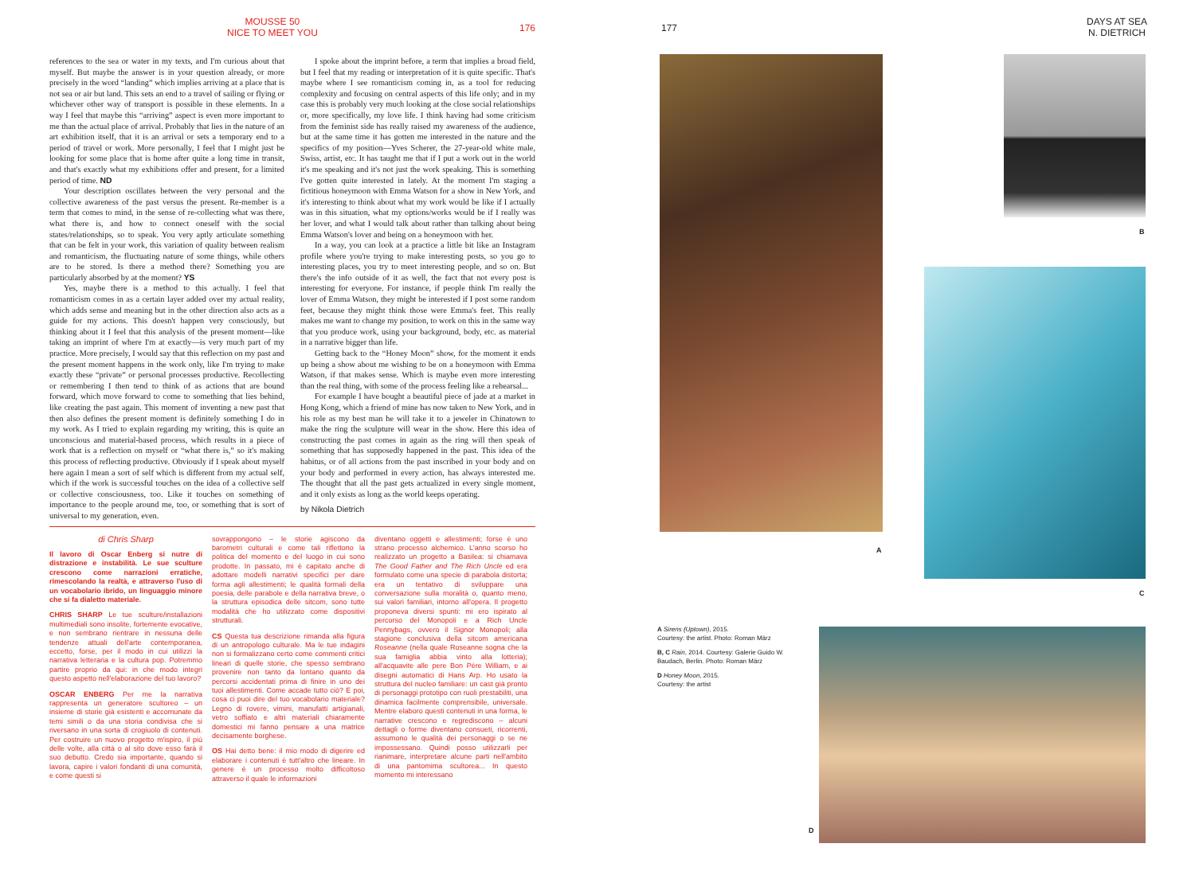MOUSSE 50
NICE TO MEET YOU
176
references to the sea or water in my texts, and I'm curious about that myself. But maybe the answer is in your question already, or more precisely in the word “landing” which implies arriving at a place that is not sea or air but land. This sets an end to a travel of sailing or flying or whichever other way of transport is possible in these elements. In a way I feel that maybe this “arriving” aspect is even more important to me than the actual place of arrival. Probably that lies in the nature of an art exhibition itself, that it is an arrival or sets a temporary end to a period of travel or work. More personally, I feel that I might just be looking for some place that is home after quite a long time in transit, and that's exactly what my exhibitions offer and present, for a limited period of time. ND
Your description oscillates between the very personal and the collective awareness of the past versus the present. Re-member is a term that comes to mind, in the sense of re-collecting what was there, what there is, and how to connect oneself with the social states/relationships, so to speak. You very aptly articulate something that can be felt in your work, this variation of quality between realism and romanticism, the fluctuating nature of some things, while others are to be stored. Is there a method there? Something you are particularly absorbed by at the moment? YS
Yes, maybe there is a method to this actually. I feel that romanticism comes in as a certain layer added over my actual reality, which adds sense and meaning but in the other direction also acts as a guide for my actions. This doesn't happen very consciously, but thinking about it I feel that this analysis of the present moment—like taking an imprint of where I'm at exactly—is very much part of my practice. More precisely, I would say that this reflection on my past and the present moment happens in the work only, like I'm trying to make exactly these “private” or personal processes productive. Recollecting or remembering I then tend to think of as actions that are bound forward, which move forward to come to something that lies behind, like creating the past again. This moment of inventing a new past that then also defines the present moment is definitely something I do in my work. As I tried to explain regarding my writing, this is quite an unconscious and material-based process, which results in a piece of work that is a reflection on myself or “what there is,” so it's making this process of reflecting productive. Obviously if I speak about myself here again I mean a sort of self which is different from my actual self, which if the work is successful touches on the idea of a collective self or collective consciousness, too. Like it touches on something of importance to the people around me, too, or something that is sort of universal to my generation, even.
I spoke about the imprint before, a term that implies a broad field, but I feel that my reading or interpretation of it is quite specific. That's maybe where I see romanticism coming in, as a tool for reducing complexity and focusing on central aspects of this life only; and in my case this is probably very much looking at the close social relationships or, more specifically, my love life. I think having had some criticism from the feminist side has really raised my awareness of the audience, but at the same time it has gotten me interested in the nature and the specifics of my position—Yves Scherer, the 27-year-old white male, Swiss, artist, etc. It has taught me that if I put a work out in the world it's me speaking and it's not just the work speaking. This is something I've gotten quite interested in lately. At the moment I'm staging a fictitious honeymoon with Emma Watson for a show in New York, and it's interesting to think about what my work would be like if I actually was in this situation, what my options/works would be if I really was her lover, and what I would talk about rather than talking about being Emma Watson's lover and being on a honeymoon with her.
In a way, you can look at a practice a little bit like an Instagram profile where you're trying to make interesting posts, so you go to interesting places, you try to meet interesting people, and so on. But there's the info outside of it as well, the fact that not every post is interesting for everyone. For instance, if people think I'm really the lover of Emma Watson, they might be interested if I post some random feet, because they might think those were Emma's feet. This really makes me want to change my position, to work on this in the same way that you produce work, using your background, body, etc. as material in a narrative bigger than life.
Getting back to the “Honey Moon” show, for the moment it ends up being a show about me wishing to be on a honeymoon with Emma Watson, if that makes sense. Which is maybe even more interesting than the real thing, with some of the process feeling like a rehearsal...
For example I have bought a beautiful piece of jade at a market in Hong Kong, which a friend of mine has now taken to New York, and in his role as my best man he will take it to a jeweler in Chinatown to make the ring the sculpture will wear in the show. Here this idea of constructing the past comes in again as the ring will then speak of something that has supposedly happened in the past. This idea of the habitus, or of all actions from the past inscribed in your body and on your body and performed in every action, has always interested me. The thought that all the past gets actualized in every single moment, and it only exists as long as the world keeps operating.
by Nikola Dietrich
di Chris Sharp
Il lavoro di Oscar Enberg si nutre di distrazione e instabilità. Le sue sculture crescono come narrazioni erratiche, rimescolando la realtà, e attraverso l'uso di un vocabolario ibrido, un linguaggio minore che si fa dialetto materiale.
CHRIS SHARP Le tue sculture/installazioni multimediali sono insolite, fortemente evocative, e non sembrano rientrare in nessuna delle tendenze attuali dell'arte contemporanea, eccetto, forse, per il modo in cui utilizzi la narrativa letteraria e la cultura pop. Potremmo partire proprio da qui: in che modo integri questo aspetto nell'elaborazione del tuo lavoro?
OSCAR ENBERG Per me la narrativa rappresenta un generatore scultoreo – un insieme di storie già esistenti e accomunate da temi simili o da una storia condivisa che si riversano in una sorta di crogiuolo di contenuti. Per costruire un nuovo progetto m'ispiro, il più delle volte, alla città o al sito dove esso farà il suo debutto. Credo sia importante, quando si lavora, capire i valori fondanti di una comunità, e come questi si
sovrappongono – le storie agiscono da barometri culturali e come tali riflettono la politica del momento e del luogo in cui sono prodotte. In passato, mi è capitato anche di adottare modelli narrativi specifici per dare forma agli allestimenti; le qualità formali della poesia, delle parabole e della narrativa breve, o la struttura episodica delle sitcom, sono tutte modalità che ho utilizzato come dispositivi strutturali.
CS Questa tua descrizione rimanda alla figura di un antropologo culturale. Ma le tue indagini non si formalizzano certo come commenti critici lineari di quelle storie, che spesso sembrano provenire non tanto da lontano quanto da percorsi accidentati prima di finire in uno dei tuoi allestimenti. Come accade tutto ciò? E poi, cosa ci puoi dire del tuo vocabolario materiale? Legno di rovere, vimini, manufatti artigianali, vetro soffiato e altri materiali chiaramente domestici mi fanno pensare a una matrice decisamente borghese.
OS Hai detto bene: il mio modo di digerire ed elaborare i contenuti è tutt'altro che lineare. In genere è un processo molto difficoltoso attraverso il quale le informazioni
diventano oggetti e allestimenti; forse è uno strano processo alchemico. L'anno scorso ho realizzato un progetto a Basilea: si chiamava The Good Father and The Rich Uncle ed era formulato come una specie di parabola distorta; era un tentativo di sviluppare una conversazione sulla moralità o, quanto meno, sui valori familiari, intorno all'opera. Il progetto proponeva diversi spunti: mi ero ispirato al percorso del Monopoli e a Rich Uncle Pennybags, ovvero il Signor Monopoli; alla stagione conclusiva della sitcom americana Roseanne (nella quale Roseanne sogna che la sua famiglia abbia vinto alla lotteria); all'acquavite alle pere Bon Père William, e ai disegni automatici di Hans Arp. Ho usato la struttura del nucleo familiare: un cast già pronto di personaggi prototipo con ruoli prestabiliti, una dinamica facilmente comprensibile, universale. Mentre elaboro questi contenuti in una forma, le narrative crescono e regrediscono – alcuni dettagli o forme diventano consueti, ricorrenti, assumono le qualità dei personaggi o se ne impossessano. Quindi posso utilizzarli per rianimare, interpretare alcune parti nell'ambito di una pantomima scultorea... In questo momento mi interessano
177
DAYS AT SEA
N. DIETRICH
A
B
C
A Sirens (Uptown), 2015.
Courtesy: the artist. Photo: Roman März
B, C Rain, 2014. Courtesy: Galerie Guido W. Baudach, Berlin. Photo: Roman März
D Honey Moon, 2015.
Courtesy: the artist
D